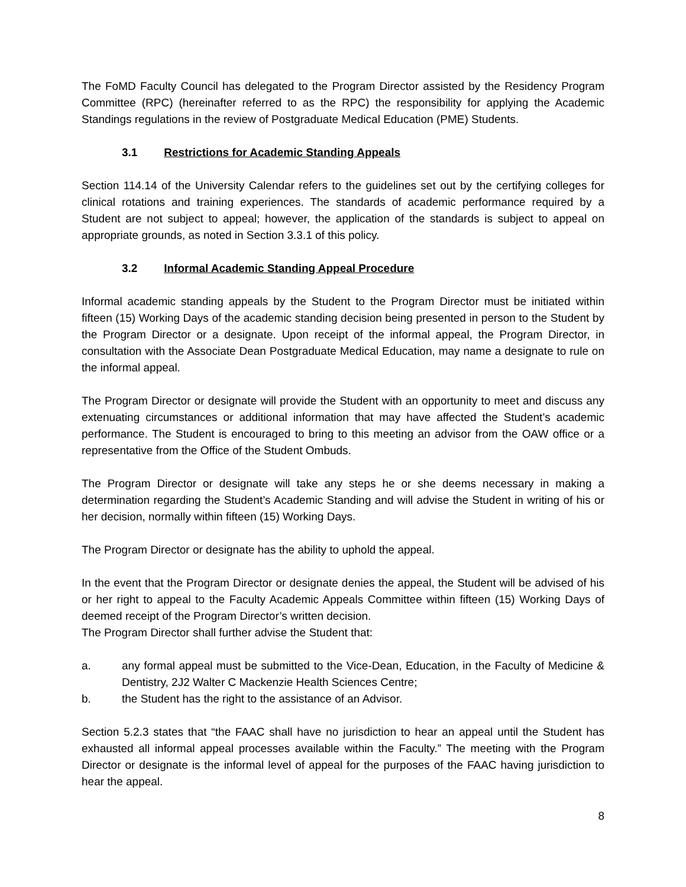The FoMD Faculty Council has delegated to the Program Director assisted by the Residency Program Committee (RPC) (hereinafter referred to as the RPC) the responsibility for applying the Academic Standings regulations in the review of Postgraduate Medical Education (PME) Students.
3.1 Restrictions for Academic Standing Appeals
Section 114.14 of the University Calendar refers to the guidelines set out by the certifying colleges for clinical rotations and training experiences. The standards of academic performance required by a Student are not subject to appeal; however, the application of the standards is subject to appeal on appropriate grounds, as noted in Section 3.3.1 of this policy.
3.2 Informal Academic Standing Appeal Procedure
Informal academic standing appeals by the Student to the Program Director must be initiated within fifteen (15) Working Days of the academic standing decision being presented in person to the Student by the Program Director or a designate. Upon receipt of the informal appeal, the Program Director, in consultation with the Associate Dean Postgraduate Medical Education, may name a designate to rule on the informal appeal.
The Program Director or designate will provide the Student with an opportunity to meet and discuss any extenuating circumstances or additional information that may have affected the Student’s academic performance. The Student is encouraged to bring to this meeting an advisor from the OAW office or a representative from the Office of the Student Ombuds.
The Program Director or designate will take any steps he or she deems necessary in making a determination regarding the Student’s Academic Standing and will advise the Student in writing of his or her decision, normally within fifteen (15) Working Days.
The Program Director or designate has the ability to uphold the appeal.
In the event that the Program Director or designate denies the appeal, the Student will be advised of his or her right to appeal to the Faculty Academic Appeals Committee within fifteen (15) Working Days of deemed receipt of the Program Director’s written decision.
The Program Director shall further advise the Student that:
a. any formal appeal must be submitted to the Vice-Dean, Education, in the Faculty of Medicine & Dentistry, 2J2 Walter C Mackenzie Health Sciences Centre;
b. the Student has the right to the assistance of an Advisor.
Section 5.2.3 states that “the FAAC shall have no jurisdiction to hear an appeal until the Student has exhausted all informal appeal processes available within the Faculty.” The meeting with the Program Director or designate is the informal level of appeal for the purposes of the FAAC having jurisdiction to hear the appeal.
8